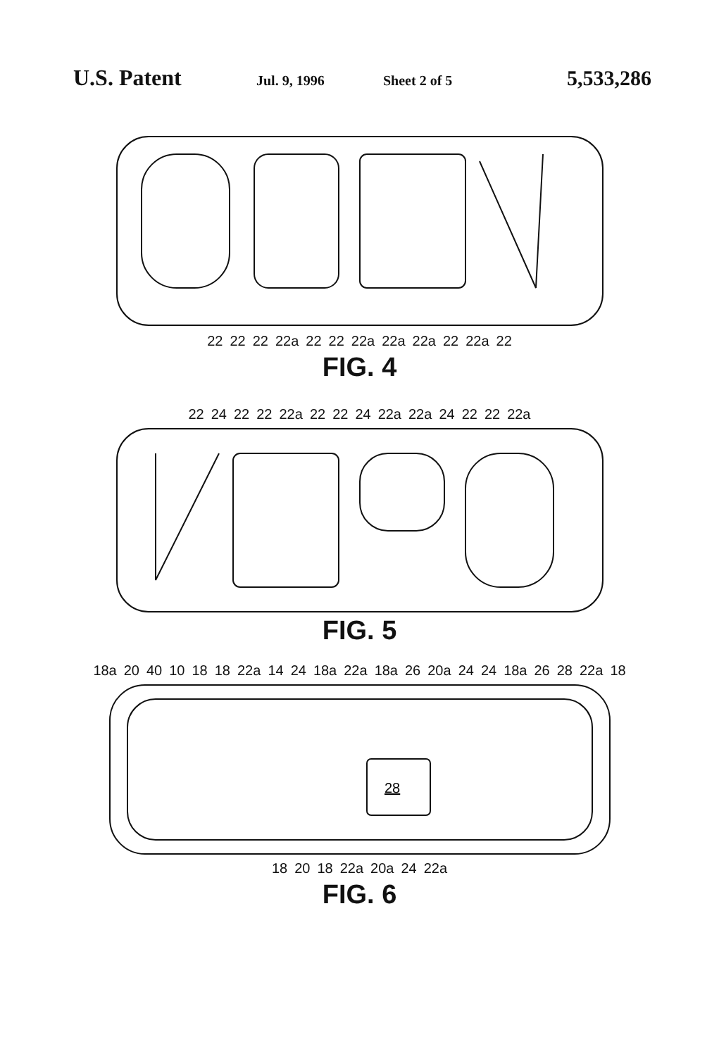U.S. Patent Jul. 9, 1996 Sheet 2 of 5 5,533,286
22 22 22 22a 22 22 22a 22a 22a 22 22a 22
FIG. 4
22 24 22 22 22a 22 22 24 22a 22a 24 22 22 22a
FIG. 5
18a 20 40 10 18 18 22a 14 24 18a 22a 18a 26 20a 24 24 18a 26 28 22a 18
28
18 20 18 22a 20a 24 22a
FIG. 6